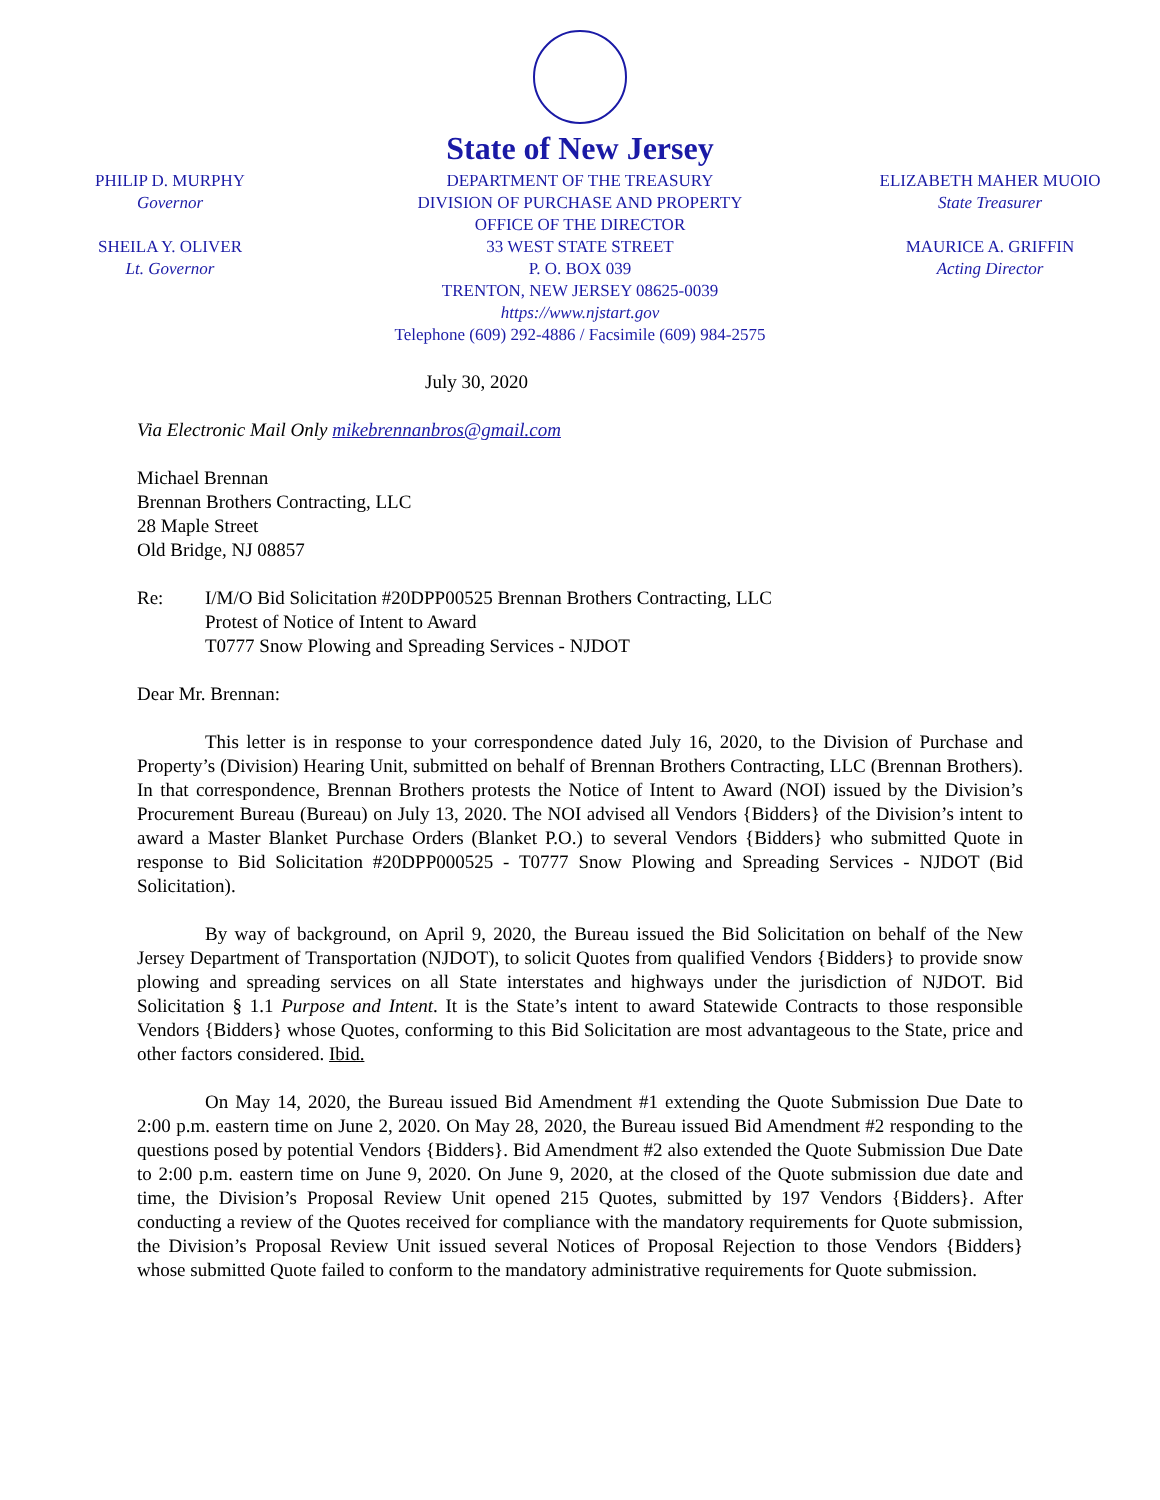PHILIP D. MURPHY
Governor
SHEILA Y. OLIVER
Lt. Governor
State of New Jersey
DEPARTMENT OF THE TREASURY
DIVISION OF PURCHASE AND PROPERTY
OFFICE OF THE DIRECTOR
33 WEST STATE STREET
P. O. BOX 039
TRENTON, NEW JERSEY 08625-0039
https://www.njstart.gov
Telephone (609) 292-4886 / Facsimile (609) 984-2575
ELIZABETH MAHER MUOIO
State Treasurer
MAURICE A. GRIFFIN
Acting Director
July 30, 2020
Via Electronic Mail Only mikebrennanbros@gmail.com
Michael Brennan
Brennan Brothers Contracting, LLC
28 Maple Street
Old Bridge, NJ 08857
Re: I/M/O Bid Solicitation #20DPP00525 Brennan Brothers Contracting, LLC
Protest of Notice of Intent to Award
T0777 Snow Plowing and Spreading Services - NJDOT
Dear Mr. Brennan:
This letter is in response to your correspondence dated July 16, 2020, to the Division of Purchase and Property’s (Division) Hearing Unit, submitted on behalf of Brennan Brothers Contracting, LLC (Brennan Brothers). In that correspondence, Brennan Brothers protests the Notice of Intent to Award (NOI) issued by the Division’s Procurement Bureau (Bureau) on July 13, 2020. The NOI advised all Vendors {Bidders} of the Division’s intent to award a Master Blanket Purchase Orders (Blanket P.O.) to several Vendors {Bidders} who submitted Quote in response to Bid Solicitation #20DPP000525 - T0777 Snow Plowing and Spreading Services - NJDOT (Bid Solicitation).
By way of background, on April 9, 2020, the Bureau issued the Bid Solicitation on behalf of the New Jersey Department of Transportation (NJDOT), to solicit Quotes from qualified Vendors {Bidders} to provide snow plowing and spreading services on all State interstates and highways under the jurisdiction of NJDOT. Bid Solicitation § 1.1 Purpose and Intent. It is the State’s intent to award Statewide Contracts to those responsible Vendors {Bidders} whose Quotes, conforming to this Bid Solicitation are most advantageous to the State, price and other factors considered. Ibid.
On May 14, 2020, the Bureau issued Bid Amendment #1 extending the Quote Submission Due Date to 2:00 p.m. eastern time on June 2, 2020. On May 28, 2020, the Bureau issued Bid Amendment #2 responding to the questions posed by potential Vendors {Bidders}. Bid Amendment #2 also extended the Quote Submission Due Date to 2:00 p.m. eastern time on June 9, 2020. On June 9, 2020, at the closed of the Quote submission due date and time, the Division’s Proposal Review Unit opened 215 Quotes, submitted by 197 Vendors {Bidders}. After conducting a review of the Quotes received for compliance with the mandatory requirements for Quote submission, the Division’s Proposal Review Unit issued several Notices of Proposal Rejection to those Vendors {Bidders} whose submitted Quote failed to conform to the mandatory administrative requirements for Quote submission.